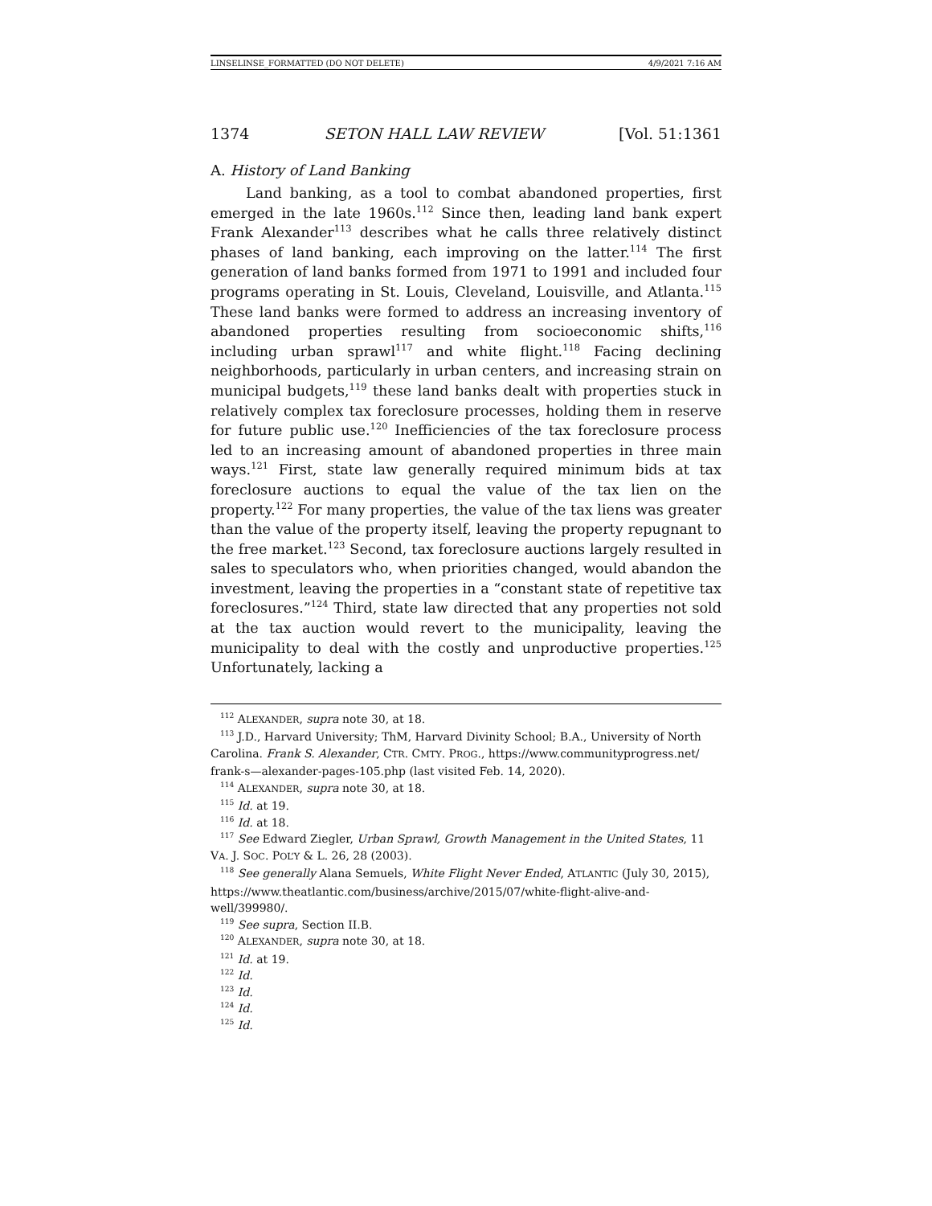LINSELINSE_FORMATTED (DO NOT DELETE) 4/9/2021 7:16 AM
1374 SETON HALL LAW REVIEW [Vol. 51:1361
A. History of Land Banking
Land banking, as a tool to combat abandoned properties, first emerged in the late 1960s.<sup>112</sup> Since then, leading land bank expert Frank Alexander<sup>113</sup> describes what he calls three relatively distinct phases of land banking, each improving on the latter.<sup>114</sup> The first generation of land banks formed from 1971 to 1991 and included four programs operating in St. Louis, Cleveland, Louisville, and Atlanta.<sup>115</sup> These land banks were formed to address an increasing inventory of abandoned properties resulting from socioeconomic shifts,<sup>116</sup> including urban sprawl<sup>117</sup> and white flight.<sup>118</sup> Facing declining neighborhoods, particularly in urban centers, and increasing strain on municipal budgets,<sup>119</sup> these land banks dealt with properties stuck in relatively complex tax foreclosure processes, holding them in reserve for future public use.<sup>120</sup> Inefficiencies of the tax foreclosure process led to an increasing amount of abandoned properties in three main ways.<sup>121</sup> First, state law generally required minimum bids at tax foreclosure auctions to equal the value of the tax lien on the property.<sup>122</sup> For many properties, the value of the tax liens was greater than the value of the property itself, leaving the property repugnant to the free market.<sup>123</sup> Second, tax foreclosure auctions largely resulted in sales to speculators who, when priorities changed, would abandon the investment, leaving the properties in a “constant state of repetitive tax foreclosures.”<sup>124</sup> Third, state law directed that any properties not sold at the tax auction would revert to the municipality, leaving the municipality to deal with the costly and unproductive properties.<sup>125</sup> Unfortunately, lacking a
<sup>112</sup> ALEXANDER, supra note 30, at 18.
<sup>113</sup> J.D., Harvard University; ThM, Harvard Divinity School; B.A., University of North Carolina. Frank S. Alexander, CTR. CMTY. PROG., https://www.communityprogress.net/ frank-s—alexander-pages-105.php (last visited Feb. 14, 2020).
<sup>114</sup> ALEXANDER, supra note 30, at 18.
<sup>115</sup> Id. at 19.
<sup>116</sup> Id. at 18.
<sup>117</sup> See Edward Ziegler, Urban Sprawl, Growth Management in the United States, 11 VA. J. SOC. POL’Y & L. 26, 28 (2003).
<sup>118</sup> See generally Alana Semuels, White Flight Never Ended, ATLANTIC (July 30, 2015), https://www.theatlantic.com/business/archive/2015/07/white-flight-alive-and-well/399980/.
<sup>119</sup> See supra, Section II.B.
<sup>120</sup> ALEXANDER, supra note 30, at 18.
<sup>121</sup> Id. at 19.
<sup>122</sup> Id.
<sup>123</sup> Id.
<sup>124</sup> Id.
<sup>125</sup> Id.